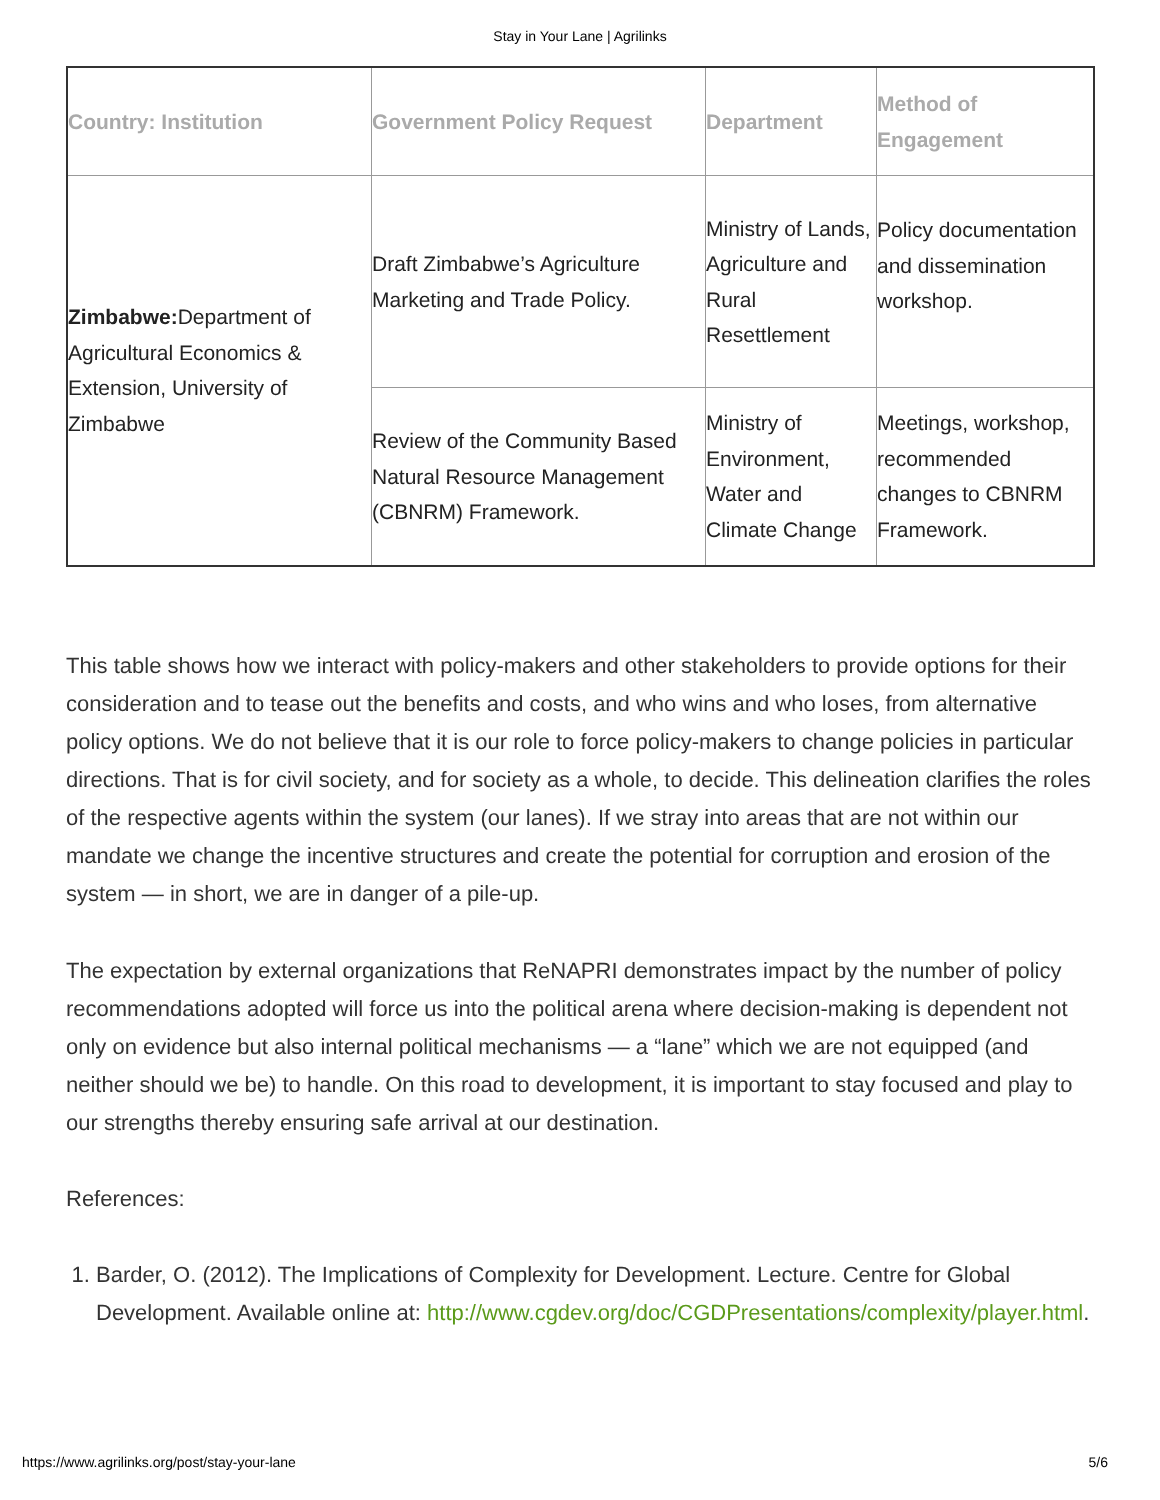Stay in Your Lane | Agrilinks
| Country: Institution | Government Policy Request | Department | Method of Engagement |
| --- | --- | --- | --- |
| Zimbabwe: Department of Agricultural Economics & Extension, University of Zimbabwe | Draft Zimbabwe’s Agriculture Marketing and Trade Policy. | Ministry of Lands, Agriculture and Rural Resettlement | Policy documentation and dissemination workshop. |
| | Review of the Community Based Natural Resource Management (CBNRM) Framework. | Ministry of Environment, Water and Climate Change | Meetings, workshop, recommended changes to CBNRM Framework. |
This table shows how we interact with policy-makers and other stakeholders to provide options for their consideration and to tease out the benefits and costs, and who wins and who loses, from alternative policy options. We do not believe that it is our role to force policy-makers to change policies in particular directions. That is for civil society, and for society as a whole, to decide. This delineation clarifies the roles of the respective agents within the system (our lanes). If we stray into areas that are not within our mandate we change the incentive structures and create the potential for corruption and erosion of the system — in short, we are in danger of a pile-up.
The expectation by external organizations that ReNAPRI demonstrates impact by the number of policy recommendations adopted will force us into the political arena where decision-making is dependent not only on evidence but also internal political mechanisms — a “lane” which we are not equipped (and neither should we be) to handle. On this road to development, it is important to stay focused and play to our strengths thereby ensuring safe arrival at our destination.
References:
1. Barder, O. (2012). The Implications of Complexity for Development. Lecture. Centre for Global Development. Available online at: http://www.cgdev.org/doc/CGDPresentations/complexity/player.html.
https://www.agrilinks.org/post/stay-your-lane 5/6